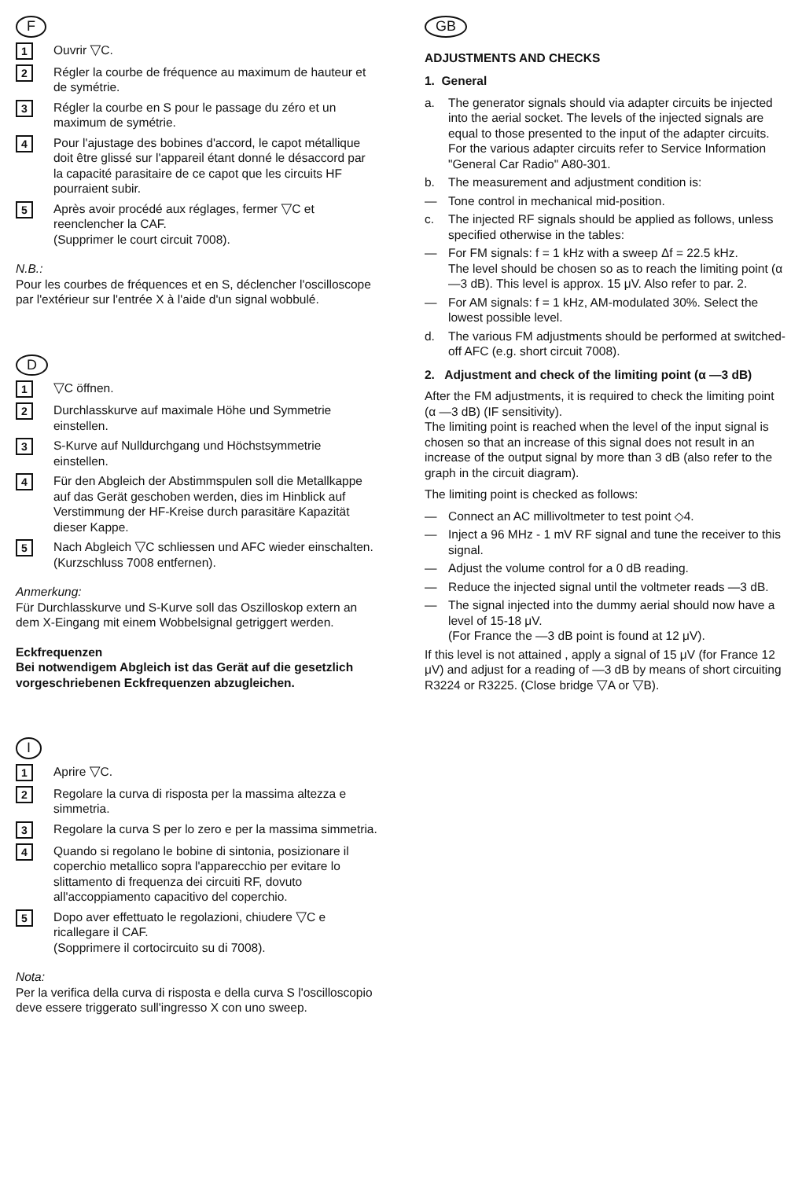F
1
Ouvrir ▽C.
2
Régler la courbe de fréquence au maximum de hauteur et de symétrie.
3
Régler la courbe en S pour le passage du zéro et un maximum de symétrie.
4
Pour l'ajustage des bobines d'accord, le capot métallique doit être glissé sur l'appareil étant donné le désaccord par la capacité parasitaire de ce capot que les circuits HF pourraient subir.
5
Après avoir procédé aux réglages, fermer ▽C et reenclencher la CAF.
(Supprimer le court circuit 7008).
N.B.:
Pour les courbes de fréquences et en S, déclencher l'oscilloscope par l'extérieur sur l'entrée X à l'aide d'un signal wobbulé.
D
1
▽C öffnen.
2
Durchlasskurve auf maximale Höhe und Symmetrie einstellen.
3
S-Kurve auf Nulldurchgang und Höchstsymmetrie einstellen.
4
Für den Abgleich der Abstimmspulen soll die Metallkappe auf das Gerät geschoben werden, dies im Hinblick auf Verstimmung der HF-Kreise durch parasitäre Kapazität dieser Kappe.
5
Nach Abgleich ▽C schliessen und AFC wieder einschalten.
(Kurzschluss 7008 entfernen).
Anmerkung:
Für Durchlasskurve und S-Kurve soll das Oszilloskop extern an dem X-Eingang mit einem Wobbelsignal getriggert werden.
Eckfrequenzen
Bei notwendigem Abgleich ist das Gerät auf die gesetzlich vorgeschriebenen Eckfrequenzen abzugleichen.
I
1
Aprire ▽C.
2
Regolare la curva di risposta per la massima altezza e simmetria.
3
Regolare la curva S per lo zero e per la massima simmetria.
4
Quando si regolano le bobine di sintonia, posizionare il coperchio metallico sopra l'apparecchio per evitare lo slittamento di frequenza dei circuiti RF, dovuto all'accoppiamento capacitivo del coperchio.
5
Dopo aver effettuato le regolazioni, chiudere ▽C e ricallegare il CAF.
(Sopprimere il cortocircuito su di 7008).
Nota:
Per la verifica della curva di risposta e della curva S l'oscilloscopio deve essere triggerato sull'ingresso X con uno sweep.
GB
ADJUSTMENTS AND CHECKS
1. General
a. The generator signals should via adapter circuits be injected into the aerial socket. The levels of the injected signals are equal to those presented to the input of the adapter circuits.
For the various adapter circuits refer to Service Information "General Car Radio" A80-301.
b. The measurement and adjustment condition is:
— Tone control in mechanical mid-position.
c. The injected RF signals should be applied as follows, unless specified otherwise in the tables:
— For FM signals: f = 1 kHz with a sweep Δf = 22.5 kHz.
The level should be chosen so as to reach the limiting point (α —3 dB). This level is approx. 15 μV. Also refer to par. 2.
— For AM signals: f = 1 kHz, AM-modulated 30%. Select the lowest possible level.
d. The various FM adjustments should be performed at switched-off AFC (e.g. short circuit 7008).
2. Adjustment and check of the limiting point (α —3 dB)
After the FM adjustments, it is required to check the limiting point (α —3 dB) (IF sensitivity).
The limiting point is reached when the level of the input signal is chosen so that an increase of this signal does not result in an increase of the output signal by more than 3 dB (also refer to the graph in the circuit diagram).
The limiting point is checked as follows:
— Connect an AC millivoltmeter to test point ◇4.
— Inject a 96 MHz - 1 mV RF signal and tune the receiver to this signal.
— Adjust the volume control for a 0 dB reading.
— Reduce the injected signal until the voltmeter reads —3 dB.
— The signal injected into the dummy aerial should now have a level of 15-18 μV.
(For France the —3 dB point is found at 12 μV).
If this level is not attained , apply a signal of 15 μV (for France 12 μV) and adjust for a reading of —3 dB by means of short circuiting R3224 or R3225. (Close bridge ▽A or ▽B).